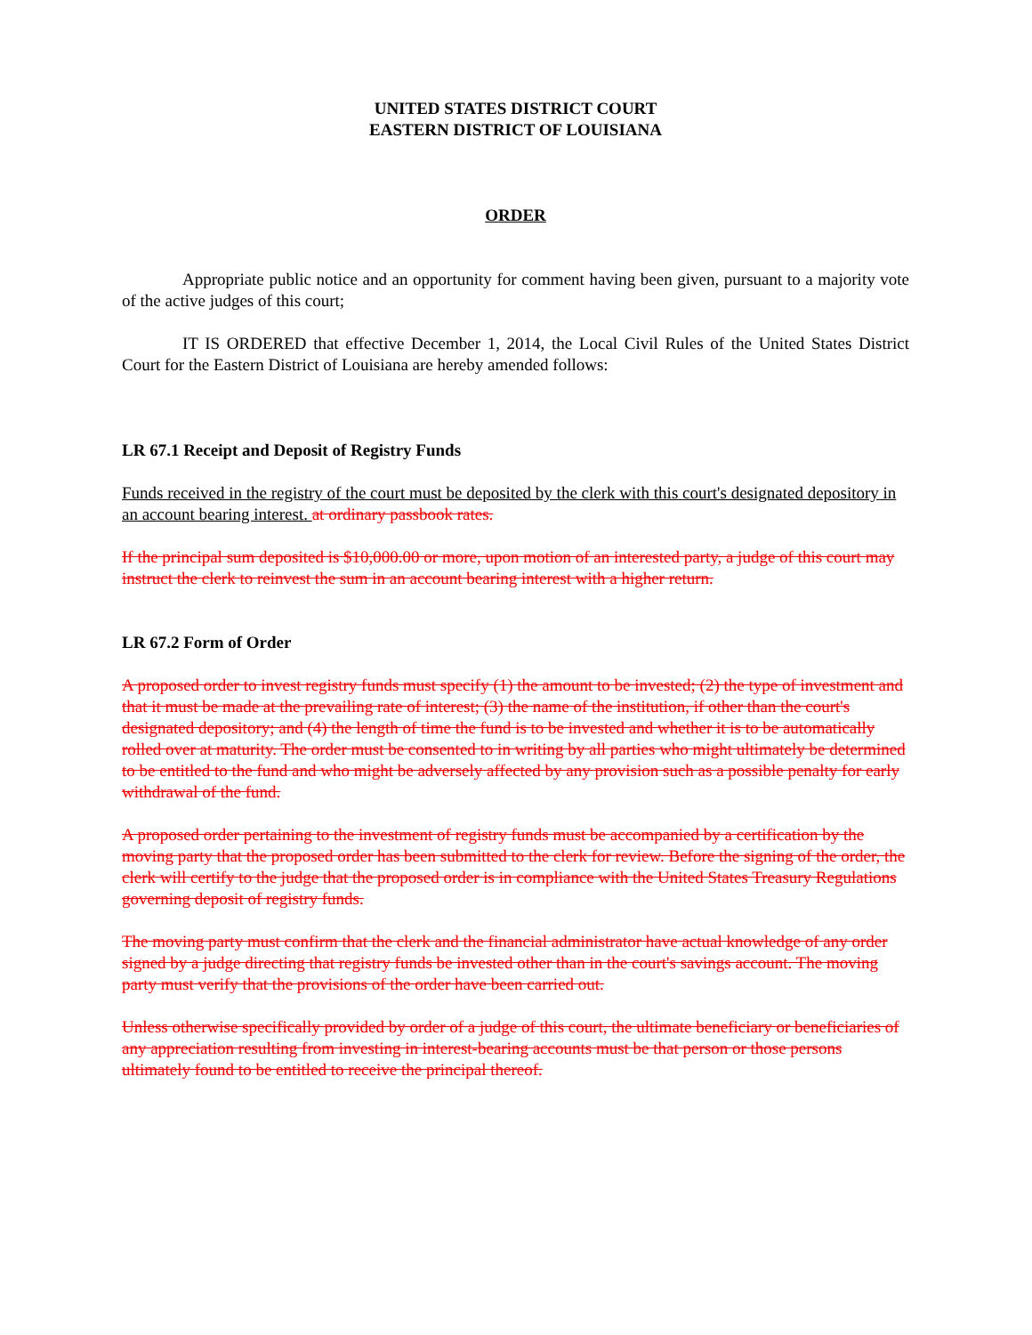UNITED STATES DISTRICT COURT
EASTERN DISTRICT OF LOUISIANA
ORDER
Appropriate public notice and an opportunity for comment having been given, pursuant to a majority vote of the active judges of this court;
IT IS ORDERED that effective December 1, 2014, the Local Civil Rules of the United States District Court for the Eastern District of Louisiana are hereby amended follows:
LR 67.1 Receipt and Deposit of Registry Funds
Funds received in the registry of the court must be deposited by the clerk with this court's designated depository in an account bearing interest. at ordinary passbook rates.
If the principal sum deposited is $10,000.00 or more, upon motion of an interested party, a judge of this court may instruct the clerk to reinvest the sum in an account bearing interest with a higher return.
LR 67.2 Form of Order
A proposed order to invest registry funds must specify (1) the amount to be invested; (2) the type of investment and that it must be made at the prevailing rate of interest; (3) the name of the institution, if other than the court's designated depository; and (4) the length of time the fund is to be invested and whether it is to be automatically rolled over at maturity. The order must be consented to in writing by all parties who might ultimately be determined to be entitled to the fund and who might be adversely affected by any provision such as a possible penalty for early withdrawal of the fund.
A proposed order pertaining to the investment of registry funds must be accompanied by a certification by the moving party that the proposed order has been submitted to the clerk for review. Before the signing of the order, the clerk will certify to the judge that the proposed order is in compliance with the United States Treasury Regulations governing deposit of registry funds.
The moving party must confirm that the clerk and the financial administrator have actual knowledge of any order signed by a judge directing that registry funds be invested other than in the court's savings account. The moving party must verify that the provisions of the order have been carried out.
Unless otherwise specifically provided by order of a judge of this court, the ultimate beneficiary or beneficiaries of any appreciation resulting from investing in interest-bearing accounts must be that person or those persons ultimately found to be entitled to receive the principal thereof.